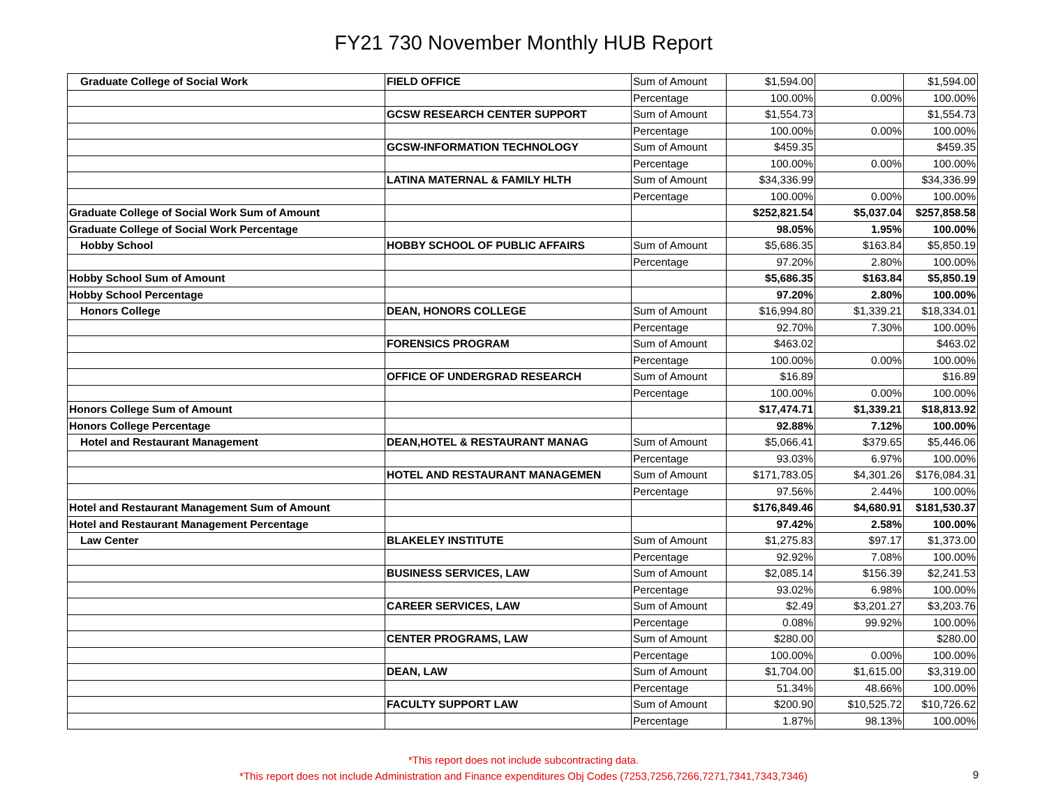FY21 730 November Monthly HUB Report
| Graduate College of Social Work | FIELD OFFICE | Sum of Amount | $1,594.00 | | $1,594.00 |
| | | Percentage | 100.00% | 0.00% | 100.00% |
| | GCSW RESEARCH CENTER SUPPORT | Sum of Amount | $1,554.73 | | $1,554.73 |
| | | Percentage | 100.00% | 0.00% | 100.00% |
| | GCSW-INFORMATION TECHNOLOGY | Sum of Amount | $459.35 | | $459.35 |
| | | Percentage | 100.00% | 0.00% | 100.00% |
| | LATINA MATERNAL & FAMILY HLTH | Sum of Amount | $34,336.99 | | $34,336.99 |
| | | Percentage | 100.00% | 0.00% | 100.00% |
| Graduate College of Social Work Sum of Amount | | | $252,821.54 | $5,037.04 | $257,858.58 |
| Graduate College of Social Work Percentage | | | 98.05% | 1.95% | 100.00% |
| Hobby School | HOBBY SCHOOL OF PUBLIC AFFAIRS | Sum of Amount | $5,686.35 | $163.84 | $5,850.19 |
| | | Percentage | 97.20% | 2.80% | 100.00% |
| Hobby School Sum of Amount | | | $5,686.35 | $163.84 | $5,850.19 |
| Hobby School Percentage | | | 97.20% | 2.80% | 100.00% |
| Honors College | DEAN, HONORS COLLEGE | Sum of Amount | $16,994.80 | $1,339.21 | $18,334.01 |
| | | Percentage | 92.70% | 7.30% | 100.00% |
| | FORENSICS PROGRAM | Sum of Amount | $463.02 | | $463.02 |
| | | Percentage | 100.00% | 0.00% | 100.00% |
| | OFFICE OF UNDERGRAD RESEARCH | Sum of Amount | $16.89 | | $16.89 |
| | | Percentage | 100.00% | 0.00% | 100.00% |
| Honors College Sum of Amount | | | $17,474.71 | $1,339.21 | $18,813.92 |
| Honors College Percentage | | | 92.88% | 7.12% | 100.00% |
| Hotel and Restaurant Management | DEAN,HOTEL & RESTAURANT MANAG | Sum of Amount | $5,066.41 | $379.65 | $5,446.06 |
| | | Percentage | 93.03% | 6.97% | 100.00% |
| | HOTEL AND RESTAURANT MANAGEMEN | Sum of Amount | $171,783.05 | $4,301.26 | $176,084.31 |
| | | Percentage | 97.56% | 2.44% | 100.00% |
| Hotel and Restaurant Management Sum of Amount | | | $176,849.46 | $4,680.91 | $181,530.37 |
| Hotel and Restaurant Management Percentage | | | 97.42% | 2.58% | 100.00% |
| Law Center | BLAKELEY INSTITUTE | Sum of Amount | $1,275.83 | $97.17 | $1,373.00 |
| | | Percentage | 92.92% | 7.08% | 100.00% |
| | BUSINESS SERVICES, LAW | Sum of Amount | $2,085.14 | $156.39 | $2,241.53 |
| | | Percentage | 93.02% | 6.98% | 100.00% |
| | CAREER SERVICES, LAW | Sum of Amount | $2.49 | $3,201.27 | $3,203.76 |
| | | Percentage | 0.08% | 99.92% | 100.00% |
| | CENTER PROGRAMS, LAW | Sum of Amount | $280.00 | | $280.00 |
| | | Percentage | 100.00% | 0.00% | 100.00% |
| | DEAN, LAW | Sum of Amount | $1,704.00 | $1,615.00 | $3,319.00 |
| | | Percentage | 51.34% | 48.66% | 100.00% |
| | FACULTY SUPPORT LAW | Sum of Amount | $200.90 | $10,525.72 | $10,726.62 |
| | | Percentage | 1.87% | 98.13% | 100.00% |
*This report does not include subcontracting data.
*This report does not include Administration and Finance expenditures Obj Codes (7253,7256,7266,7271,7341,7343,7346)
9